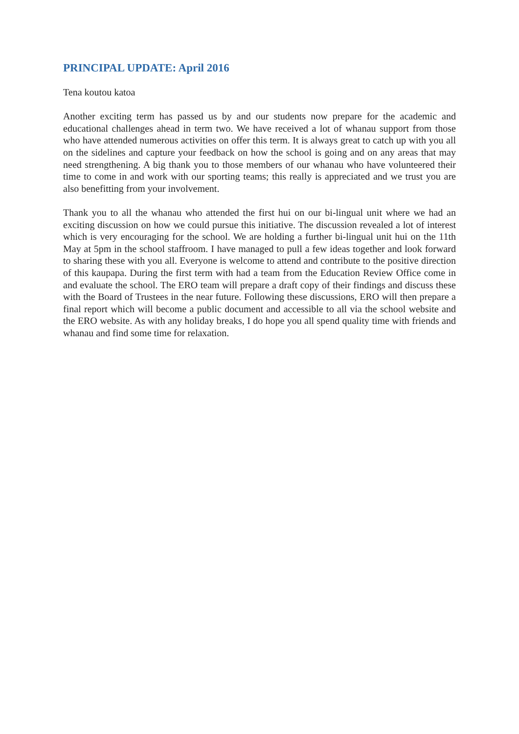PRINCIPAL UPDATE: April 2016
Tena koutou katoa
Another exciting term has passed us by and our students now prepare for the academic and educational challenges ahead in term two. We have received a lot of whanau support from those who have attended numerous activities on offer this term. It is always great to catch up with you all on the sidelines and capture your feedback on how the school is going and on any areas that may need strengthening. A big thank you to those members of our whanau who have volunteered their time to come in and work with our sporting teams; this really is appreciated and we trust you are also benefitting from your involvement.
Thank you to all the whanau who attended the first hui on our bi-lingual unit where we had an exciting discussion on how we could pursue this initiative. The discussion revealed a lot of interest which is very encouraging for the school. We are holding a further bi-lingual unit hui on the 11th May at 5pm in the school staffroom. I have managed to pull a few ideas together and look forward to sharing these with you all. Everyone is welcome to attend and contribute to the positive direction of this kaupapa. During the first term with had a team from the Education Review Office come in and evaluate the school. The ERO team will prepare a draft copy of their findings and discuss these with the Board of Trustees in the near future. Following these discussions, ERO will then prepare a final report which will become a public document and accessible to all via the school website and the ERO website. As with any holiday breaks, I do hope you all spend quality time with friends and whanau and find some time for relaxation.